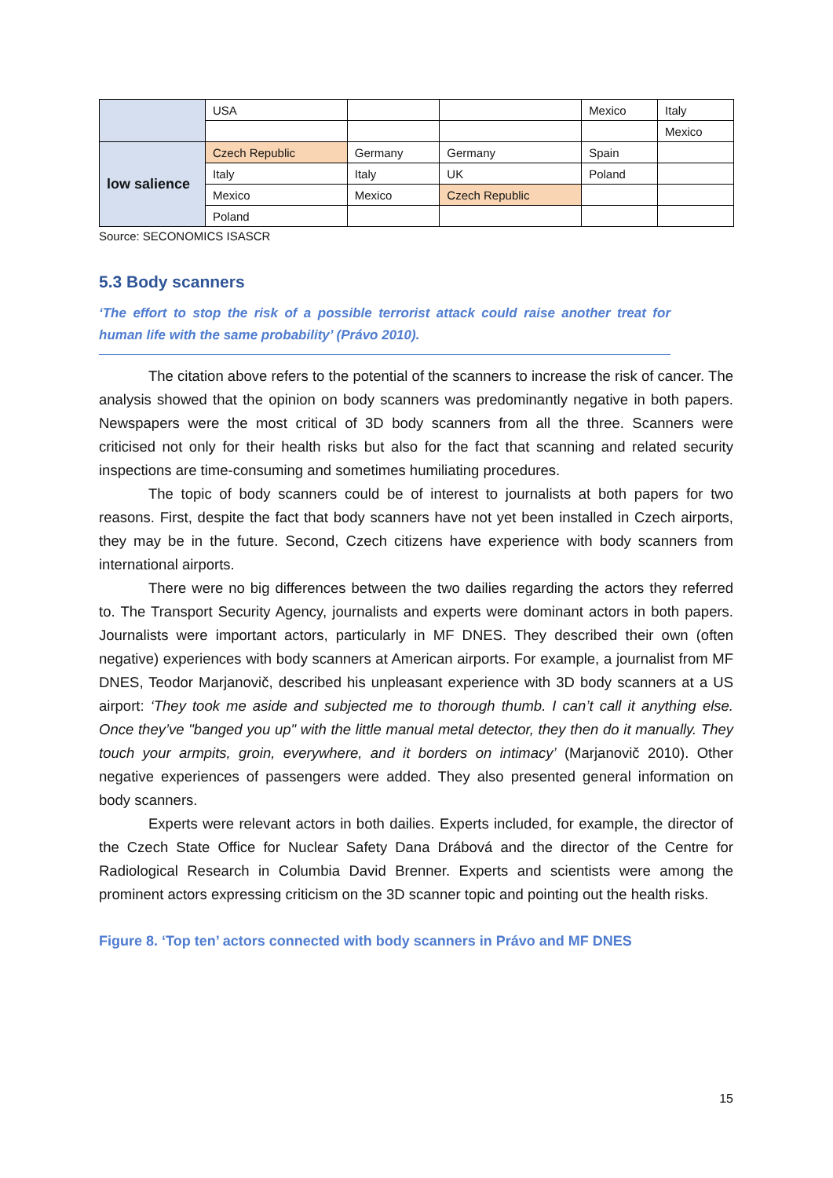| | USA | | | Mexico | Italy |
| | | | | | Mexico |
| low salience | Czech Republic | Germany | Germany | Spain | |
| | Italy | Italy | UK | Poland | |
| | Mexico | Mexico | Czech Republic | | |
| | Poland | | | | |
Source: SECONOMICS ISASCR
5.3 Body scanners
‘The effort to stop the risk of a possible terrorist attack could raise another treat for human life with the same probability’ (Právo 2010).
The citation above refers to the potential of the scanners to increase the risk of cancer. The analysis showed that the opinion on body scanners was predominantly negative in both papers. Newspapers were the most critical of 3D body scanners from all the three. Scanners were criticised not only for their health risks but also for the fact that scanning and related security inspections are time-consuming and sometimes humiliating procedures.
The topic of body scanners could be of interest to journalists at both papers for two reasons. First, despite the fact that body scanners have not yet been installed in Czech airports, they may be in the future. Second, Czech citizens have experience with body scanners from international airports.
There were no big differences between the two dailies regarding the actors they referred to. The Transport Security Agency, journalists and experts were dominant actors in both papers. Journalists were important actors, particularly in MF DNES. They described their own (often negative) experiences with body scanners at American airports. For example, a journalist from MF DNES, Teodor Marjanovič, described his unpleasant experience with 3D body scanners at a US airport: ‘They took me aside and subjected me to thorough thumb. I can’t call it anything else. Once they’ve "banged you up" with the little manual metal detector, they then do it manually. They touch your armpits, groin, everywhere, and it borders on intimacy’ (Marjanovič 2010). Other negative experiences of passengers were added. They also presented general information on body scanners.
Experts were relevant actors in both dailies. Experts included, for example, the director of the Czech State Office for Nuclear Safety Dana Drábová and the director of the Centre for Radiological Research in Columbia David Brenner. Experts and scientists were among the prominent actors expressing criticism on the 3D scanner topic and pointing out the health risks.
Figure 8. ‘Top ten’ actors connected with body scanners in Právo and MF DNES
15